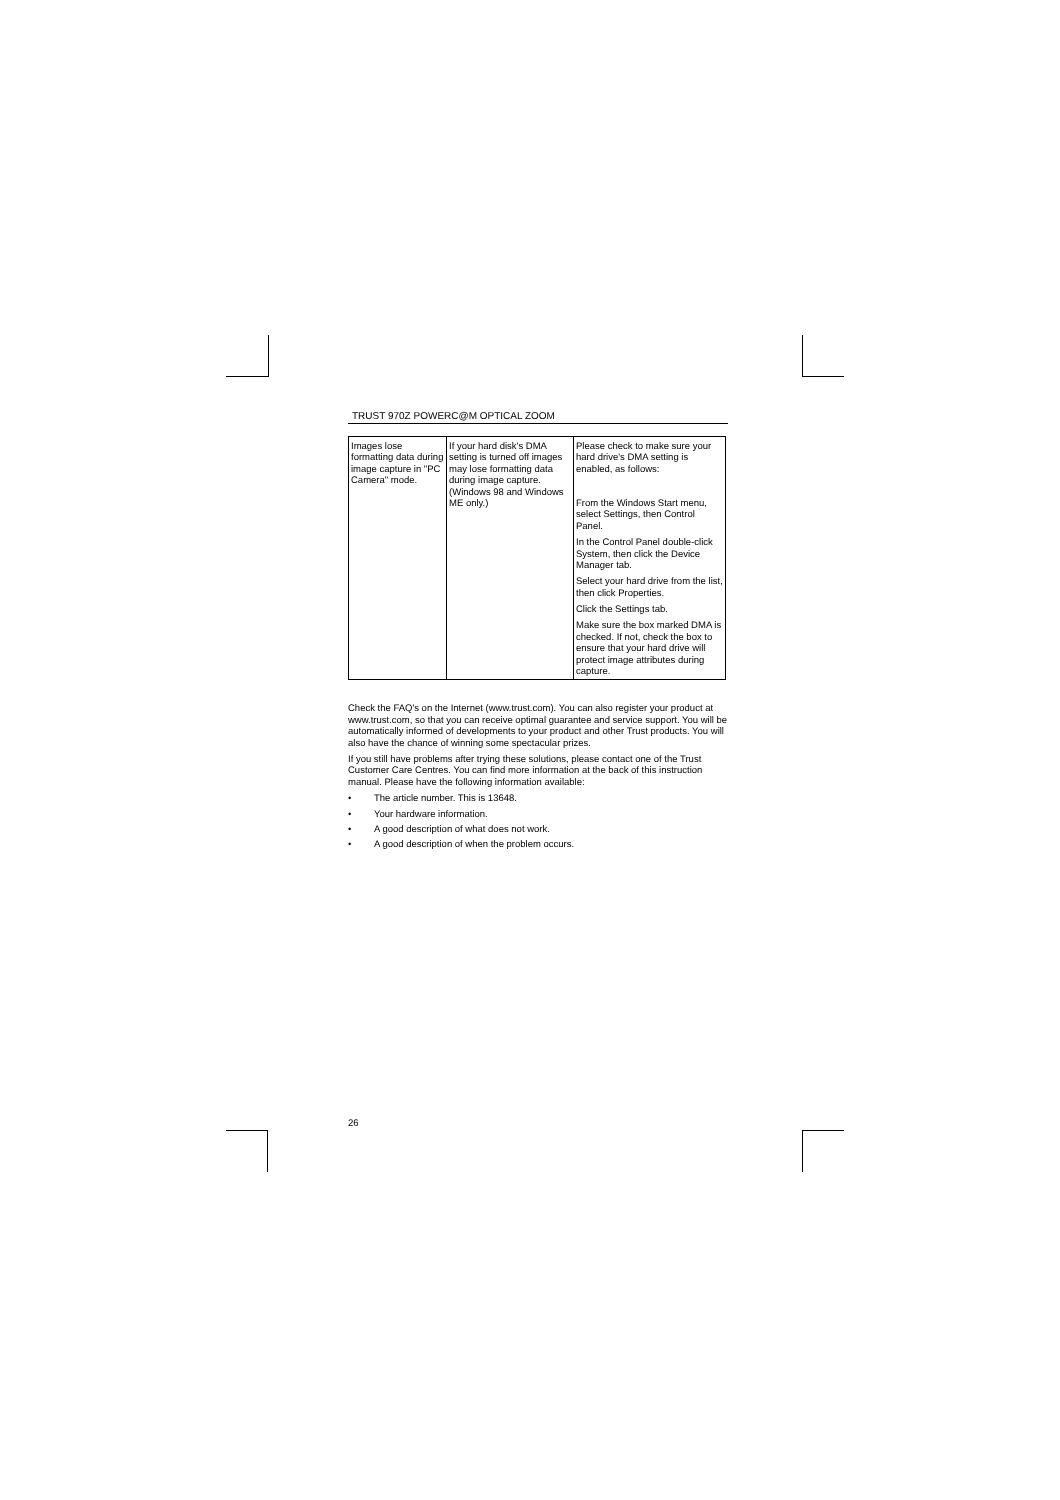TRUST 970Z POWERC@M OPTICAL ZOOM
| Images lose formatting data during image capture in "PC Camera" mode. | If your hard disk's DMA setting is turned off images may lose formatting data during image capture. (Windows 98 and Windows ME only.) | Please check to make sure your hard drive's DMA setting is enabled, as follows: From the Windows Start menu, select Settings, then Control Panel. In the Control Panel double-click System, then click the Device Manager tab. Select your hard drive from the list, then click Properties. Click the Settings tab. Make sure the box marked DMA is checked. If not, check the box to ensure that your hard drive will protect image attributes during capture. |
Check the FAQ's on the Internet (www.trust.com). You can also register your product at www.trust.com, so that you can receive optimal guarantee and service support. You will be automatically informed of developments to your product and other Trust products. You will also have the chance of winning some spectacular prizes.
If you still have problems after trying these solutions, please contact one of the Trust Customer Care Centres. You can find more information at the back of this instruction manual. Please have the following information available:
• The article number. This is 13648.
• Your hardware information.
• A good description of what does not work.
• A good description of when the problem occurs.
26